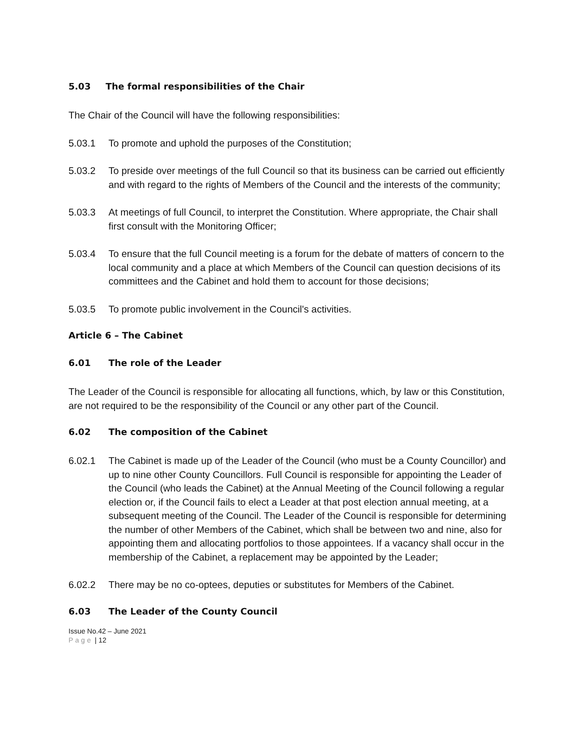5.03 The formal responsibilities of the Chair
The Chair of the Council will have the following responsibilities:
5.03.1 To promote and uphold the purposes of the Constitution;
5.03.2 To preside over meetings of the full Council so that its business can be carried out efficiently and with regard to the rights of Members of the Council and the interests of the community;
5.03.3 At meetings of full Council, to interpret the Constitution. Where appropriate, the Chair shall first consult with the Monitoring Officer;
5.03.4 To ensure that the full Council meeting is a forum for the debate of matters of concern to the local community and a place at which Members of the Council can question decisions of its committees and the Cabinet and hold them to account for those decisions;
5.03.5 To promote public involvement in the Council's activities.
Article 6 – The Cabinet
6.01 The role of the Leader
The Leader of the Council is responsible for allocating all functions, which, by law or this Constitution, are not required to be the responsibility of the Council or any other part of the Council.
6.02 The composition of the Cabinet
6.02.1 The Cabinet is made up of the Leader of the Council (who must be a County Councillor) and up to nine other County Councillors. Full Council is responsible for appointing the Leader of the Council (who leads the Cabinet) at the Annual Meeting of the Council following a regular election or, if the Council fails to elect a Leader at that post election annual meeting, at a subsequent meeting of the Council. The Leader of the Council is responsible for determining the number of other Members of the Cabinet, which shall be between two and nine, also for appointing them and allocating portfolios to those appointees. If a vacancy shall occur in the membership of the Cabinet, a replacement may be appointed by the Leader;
6.02.2 There may be no co-optees, deputies or substitutes for Members of the Cabinet.
6.03 The Leader of the County Council
Issue No.42 – June 2021
Page | 12